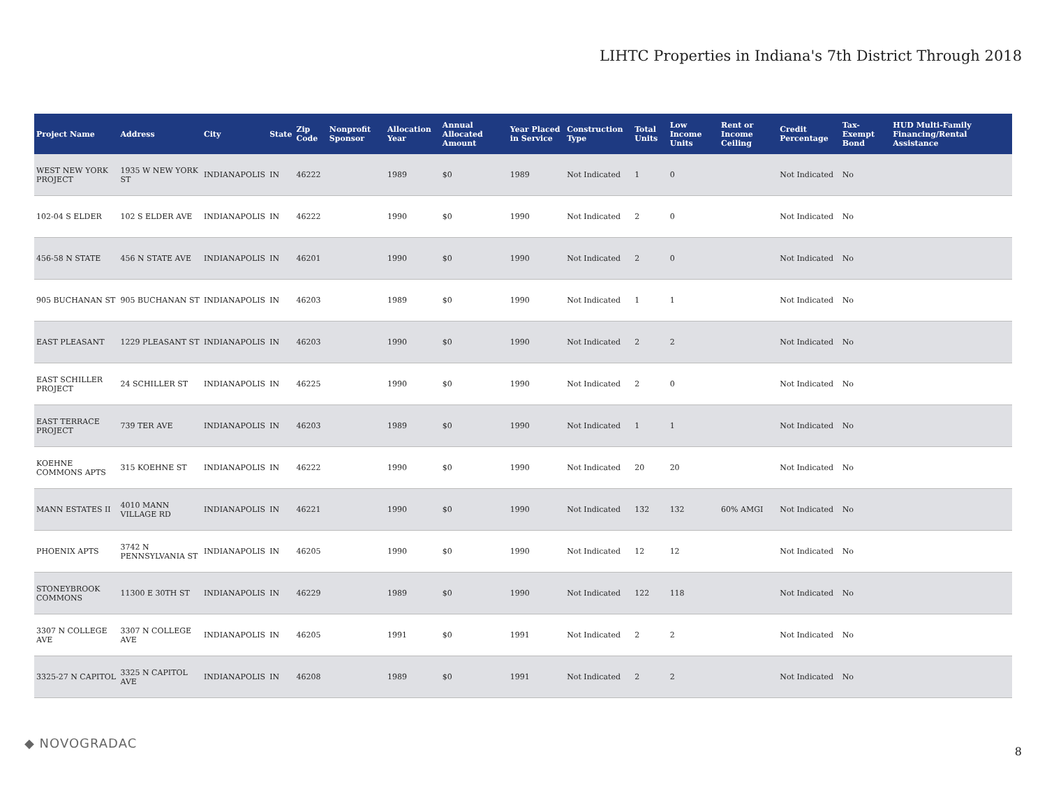LIHTC Properties in Indiana's 7th District Through 2018
| Project Name | Address | City | State | Zip Code | Nonprofit Sponsor | Allocation Year | Annual Allocated Amount | Year Placed in Service | Construction Type | Total Units | Low Income Units | Rent or Income Ceiling | Credit Percentage | Tax-Exempt Bond | HUD Multi-Family Financing/Rental Assistance |
| --- | --- | --- | --- | --- | --- | --- | --- | --- | --- | --- | --- | --- | --- | --- | --- |
| WEST NEW YORK PROJECT | 1935 W NEW YORK ST | INDIANAPOLIS | IN | 46222 | | 1989 | $0 | 1989 | Not Indicated | 1 | 0 | | Not Indicated | No | |
| 102-04 S ELDER | 102 S ELDER AVE | INDIANAPOLIS | IN | 46222 | | 1990 | $0 | 1990 | Not Indicated | 2 | 0 | | Not Indicated | No | |
| 456-58 N STATE | 456 N STATE AVE | INDIANAPOLIS | IN | 46201 | | 1990 | $0 | 1990 | Not Indicated | 2 | 0 | | Not Indicated | No | |
| 905 BUCHANAN ST | 905 BUCHANAN ST | INDIANAPOLIS | IN | 46203 | | 1989 | $0 | 1990 | Not Indicated | 1 | 1 | | Not Indicated | No | |
| EAST PLEASANT | 1229 PLEASANT ST | INDIANAPOLIS | IN | 46203 | | 1990 | $0 | 1990 | Not Indicated | 2 | 2 | | Not Indicated | No | |
| EAST SCHILLER PROJECT | 24 SCHILLER ST | INDIANAPOLIS | IN | 46225 | | 1990 | $0 | 1990 | Not Indicated | 2 | 0 | | Not Indicated | No | |
| EAST TERRACE PROJECT | 739 TER AVE | INDIANAPOLIS | IN | 46203 | | 1989 | $0 | 1990 | Not Indicated | 1 | 1 | | Not Indicated | No | |
| KOEHNE COMMONS APTS | 315 KOEHNE ST | INDIANAPOLIS | IN | 46222 | | 1990 | $0 | 1990 | Not Indicated | 20 | 20 | | Not Indicated | No | |
| MANN ESTATES II | 4010 MANN VILLAGE RD | INDIANAPOLIS | IN | 46221 | | 1990 | $0 | 1990 | Not Indicated | 132 | 132 | 60% AMGI | Not Indicated | No | |
| PHOENIX APTS | 3742 N PENNSYLVANIA ST | INDIANAPOLIS | IN | 46205 | | 1990 | $0 | 1990 | Not Indicated | 12 | 12 | | Not Indicated | No | |
| STONEYBROOK COMMONS | 11300 E 30TH ST | INDIANAPOLIS | IN | 46229 | | 1989 | $0 | 1990 | Not Indicated | 122 | 118 | | Not Indicated | No | |
| 3307 N COLLEGE AVE | 3307 N COLLEGE AVE | INDIANAPOLIS | IN | 46205 | | 1991 | $0 | 1991 | Not Indicated | 2 | 2 | | Not Indicated | No | |
| 3325-27 N CAPITOL | 3325 N CAPITOL AVE | INDIANAPOLIS | IN | 46208 | | 1989 | $0 | 1991 | Not Indicated | 2 | 2 | | Not Indicated | No | |
◆ NOVOGRADAC
8